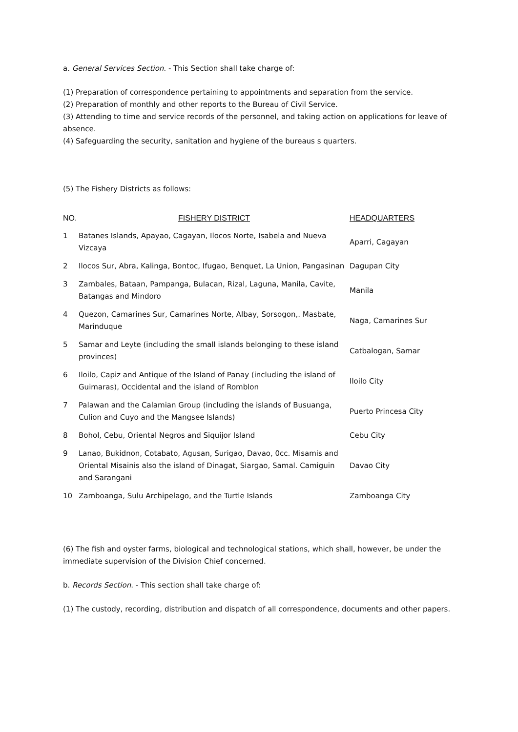a. General Services Section. - This Section shall take charge of:
(1) Preparation of correspondence pertaining to appointments and separation from the service.
(2) Preparation of monthly and other reports to the Bureau of Civil Service.
(3) Attending to time and service records of the personnel, and taking action on applications for leave of absence.
(4) Safeguarding the security, sanitation and hygiene of the bureaus s quarters.
(5) The Fishery Districts as follows:
| NO. | FISHERY DISTRICT | HEADQUARTERS |
| --- | --- | --- |
| 1 | Batanes Islands, Apayao, Cagayan, Ilocos Norte, Isabela and Nueva Vizcaya | Aparri, Cagayan |
| 2 | Ilocos Sur, Abra, Kalinga, Bontoc, Ifugao, Benquet, La Union, Pangasinan | Dagupan City |
| 3 | Zambales, Bataan, Pampanga, Bulacan, Rizal, Laguna, Manila, Cavite, Batangas and Mindoro | Manila |
| 4 | Quezon, Camarines Sur, Camarines Norte, Albay, Sorsogon,. Masbate, Marinduque | Naga, Camarines Sur |
| 5 | Samar and Leyte (including the small islands belonging to these island provinces) | Catbalogan, Samar |
| 6 | Iloilo, Capiz and Antique of the Island of Panay (including the island of Guimaras), Occidental and the island of Romblon | Iloilo City |
| 7 | Palawan and the Calamian Group (including the islands of Busuanga, Culion and Cuyo and the Mangsee Islands) | Puerto Princesa City |
| 8 | Bohol, Cebu, Oriental Negros and Siquijor Island | Cebu City |
| 9 | Lanao, Bukidnon, Cotabato, Agusan, Surigao, Davao, 0cc. Misamis and Oriental Misainis also the island of Dinagat, Siargao, Samal. Camiguin and Sarangani | Davao City |
| 10 | Zamboanga, Sulu Archipelago, and the Turtle Islands | Zamboanga City |
(6) The fish and oyster farms, biological and technological stations, which shall, however, be under the immediate supervision of the Division Chief concerned.
b. Records Section. - This section shall take charge of:
(1) The custody, recording, distribution and dispatch of all correspondence, documents and other papers.